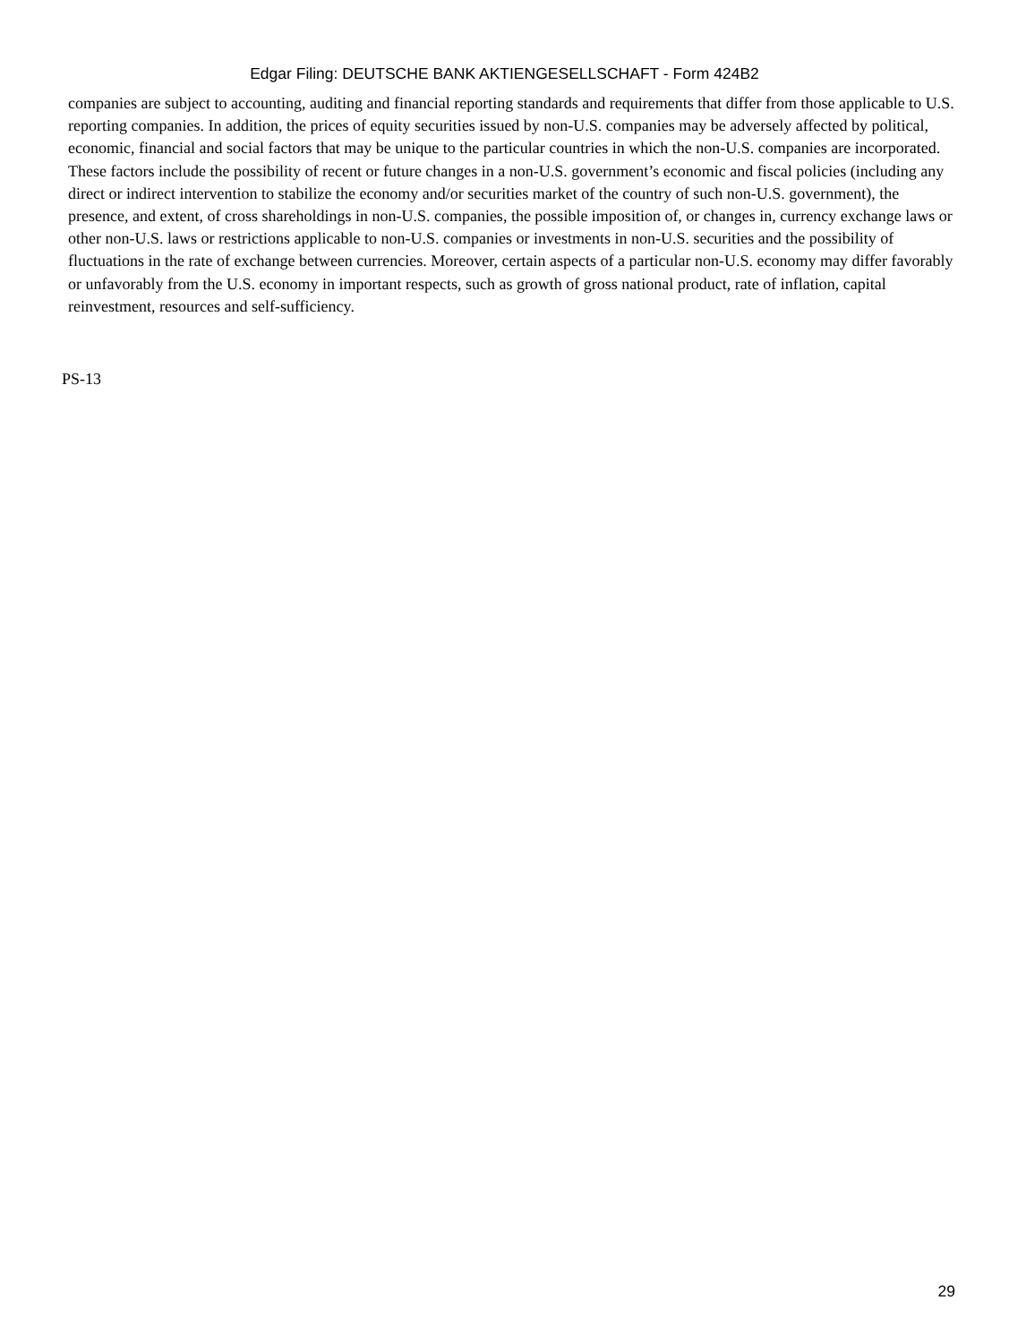Edgar Filing: DEUTSCHE BANK AKTIENGESELLSCHAFT - Form 424B2
companies are subject to accounting, auditing and financial reporting standards and requirements that differ from those applicable to U.S. reporting companies. In addition, the prices of equity securities issued by non-U.S. companies may be adversely affected by political, economic, financial and social factors that may be unique to the particular countries in which the non-U.S. companies are incorporated. These factors include the possibility of recent or future changes in a non-U.S. government’s economic and fiscal policies (including any direct or indirect intervention to stabilize the economy and/or securities market of the country of such non-U.S. government), the presence, and extent, of cross shareholdings in non-U.S. companies, the possible imposition of, or changes in, currency exchange laws or other non-U.S. laws or restrictions applicable to non-U.S. companies or investments in non-U.S. securities and the possibility of fluctuations in the rate of exchange between currencies. Moreover, certain aspects of a particular non-U.S. economy may differ favorably or unfavorably from the U.S. economy in important respects, such as growth of gross national product, rate of inflation, capital reinvestment, resources and self-sufficiency.
PS-13
29